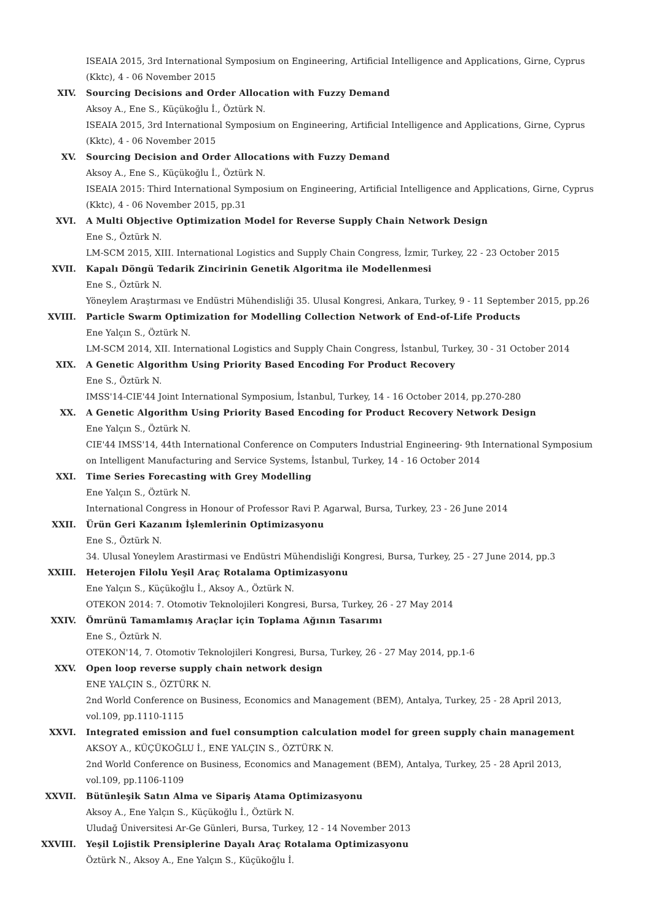ISEAIA 2015, 3rd International Symposium on Engineering, Artificial Intelligence and Applications, Girne, Cyprus (Kktc), 4 - 06 November 2015
XIV. Sourcing Decisions and Order Allocation with Fuzzy Demand
Aksoy A., Ene S., Küçükoğlu İ., Öztürk N.
ISEAIA 2015, 3rd International Symposium on Engineering, Artificial Intelligence and Applications, Girne, Cyprus (Kktc), 4 - 06 November 2015
XV. Sourcing Decision and Order Allocations with Fuzzy Demand
Aksoy A., Ene S., Küçükoğlu İ., Öztürk N.
ISEAIA 2015: Third International Symposium on Engineering, Artificial Intelligence and Applications, Girne, Cyprus (Kktc), 4 - 06 November 2015, pp.31
XVI. A Multi Objective Optimization Model for Reverse Supply Chain Network Design
Ene S., Öztürk N.
LM-SCM 2015, XIII. International Logistics and Supply Chain Congress, İzmir, Turkey, 22 - 23 October 2015
XVII. Kapalı Döngü Tedarik Zincirinin Genetik Algoritma ile Modellenmesi
Ene S., Öztürk N.
Yöneylem Araştırması ve Endüstri Mühendisliği 35. Ulusal Kongresi, Ankara, Turkey, 9 - 11 September 2015, pp.26
XVIII. Particle Swarm Optimization for Modelling Collection Network of End-of-Life Products
Ene Yalçın S., Öztürk N.
LM-SCM 2014, XII. International Logistics and Supply Chain Congress, İstanbul, Turkey, 30 - 31 October 2014
XIX. A Genetic Algorithm Using Priority Based Encoding For Product Recovery
Ene S., Öztürk N.
IMSS'14-CIE'44 Joint International Symposium, İstanbul, Turkey, 14 - 16 October 2014, pp.270-280
XX. A Genetic Algorithm Using Priority Based Encoding for Product Recovery Network Design
Ene Yalçın S., Öztürk N.
CIE'44 IMSS'14, 44th International Conference on Computers Industrial Engineering- 9th International Symposium on Intelligent Manufacturing and Service Systems, İstanbul, Turkey, 14 - 16 October 2014
XXI. Time Series Forecasting with Grey Modelling
Ene Yalçın S., Öztürk N.
International Congress in Honour of Professor Ravi P. Agarwal, Bursa, Turkey, 23 - 26 June 2014
XXII. Ürün Geri Kazanım İşlemlerinin Optimizasyonu
Ene S., Öztürk N.
34. Ulusal Yoneylem Arastirmasi ve Endüstri Mühendisliği Kongresi, Bursa, Turkey, 25 - 27 June 2014, pp.3
XXIII. Heterojen Filolu Yeşil Araç Rotalama Optimizasyonu
Ene Yalçın S., Küçükoğlu İ., Aksoy A., Öztürk N.
OTEKON 2014: 7. Otomotiv Teknolojileri Kongresi, Bursa, Turkey, 26 - 27 May 2014
XXIV. Ömrünü Tamamlamış Araçlar için Toplama Ağının Tasarımı
Ene S., Öztürk N.
OTEKON'14, 7. Otomotiv Teknolojileri Kongresi, Bursa, Turkey, 26 - 27 May 2014, pp.1-6
XXV. Open loop reverse supply chain network design
ENE YALÇIN S., ÖZTÜRK N.
2nd World Conference on Business, Economics and Management (BEM), Antalya, Turkey, 25 - 28 April 2013, vol.109, pp.1110-1115
XXVI. Integrated emission and fuel consumption calculation model for green supply chain management
AKSOY A., KÜÇÜKOĞLU İ., ENE YALÇIN S., ÖZTÜRK N.
2nd World Conference on Business, Economics and Management (BEM), Antalya, Turkey, 25 - 28 April 2013, vol.109, pp.1106-1109
XXVII. Bütünleşik Satın Alma ve Sipariş Atama Optimizasyonu
Aksoy A., Ene Yalçın S., Küçükoğlu İ., Öztürk N.
Uludağ Üniversitesi Ar-Ge Günleri, Bursa, Turkey, 12 - 14 November 2013
XXVIII. Yeşil Lojistik Prensiplerine Dayalı Araç Rotalama Optimizasyonu
Öztürk N., Aksoy A., Ene Yalçın S., Küçükoğlu İ.